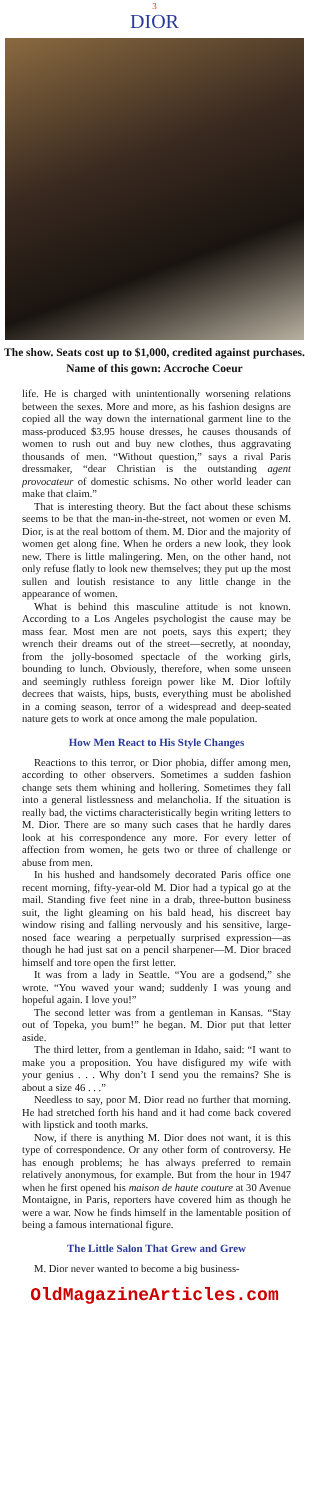3
DIOR
The show. Seats cost up to $1,000, credited against purchases. Name of this gown: Accroche Coeur
life. He is charged with unintentionally worsening relations between the sexes. More and more, as his fashion designs are copied all the way down the international garment line to the mass-produced $3.95 house dresses, he causes thousands of women to rush out and buy new clothes, thus aggravating thousands of men. “Without question,” says a rival Paris dressmaker, “dear Christian is the outstanding agent provocateur of domestic schisms. No other world leader can make that claim.”
That is interesting theory. But the fact about these schisms seems to be that the man-in-the-street, not women or even M. Dior, is at the real bottom of them. M. Dior and the majority of women get along fine. When he orders a new look, they look new. There is little malingering. Men, on the other hand, not only refuse flatly to look new themselves; they put up the most sullen and loutish resistance to any little change in the appearance of women.
What is behind this masculine attitude is not known. According to a Los Angeles psychologist the cause may be mass fear. Most men are not poets, says this expert; they wrench their dreams out of the street—secretly, at noonday, from the jolly-bosomed spectacle of the working girls, bounding to lunch. Obviously, therefore, when some unseen and seemingly ruthless foreign power like M. Dior loftily decrees that waists, hips, busts, everything must be abolished in a coming season, terror of a widespread and deep-seated nature gets to work at once among the male population.
How Men React to His Style Changes
Reactions to this terror, or Dior phobia, differ among men, according to other observers. Sometimes a sudden fashion change sets them whining and hollering. Sometimes they fall into a general listlessness and melancholia. If the situation is really bad, the victims characteristically begin writing letters to M. Dior. There are so many such cases that he hardly dares look at his correspondence any more. For every letter of affection from women, he gets two or three of challenge or abuse from men.
In his hushed and handsomely decorated Paris office one recent morning, fifty-year-old M. Dior had a typical go at the mail. Standing five feet nine in a drab, three-button business suit, the light gleaming on his bald head, his discreet bay window rising and falling nervously and his sensitive, large-nosed face wearing a perpetually surprised expression—as though he had just sat on a pencil sharpener—M. Dior braced himself and tore open the first letter.
It was from a lady in Seattle. “You are a godsend,” she wrote. “You waved your wand; suddenly I was young and hopeful again. I love you!”
The second letter was from a gentleman in Kansas. “Stay out of Topeka, you bum!” he began. M. Dior put that letter aside.
The third letter, from a gentleman in Idaho, said: “I want to make you a proposition. You have disfigured my wife with your genius . . . Why don’t I send you the remains? She is about a size 46 . . .”
Needless to say, poor M. Dior read no further that morning. He had stretched forth his hand and it had come back covered with lipstick and tooth marks.
Now, if there is anything M. Dior does not want, it is this type of correspondence. Or any other form of controversy. He has enough problems; he has always preferred to remain relatively anonymous, for example. But from the hour in 1947 when he first opened his maison de haute couture at 30 Avenue Montaigne, in Paris, reporters have covered him as though he were a war. Now he finds himself in the lamentable position of being a famous international figure.
The Little Salon That Grew and Grew
M. Dior never wanted to become a big business-
OldMagazineArticles.com